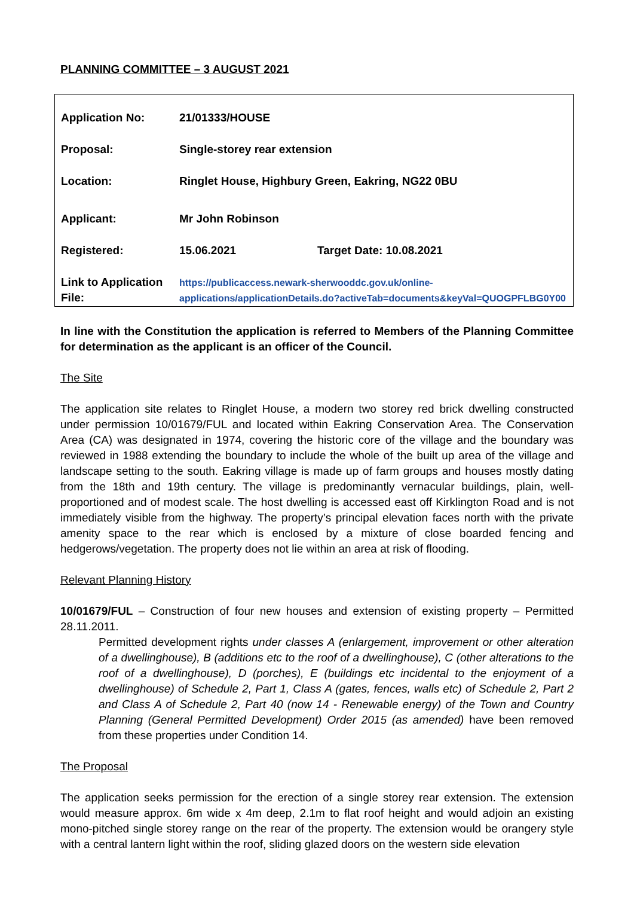PLANNING COMMITTEE – 3 AUGUST 2021
| Application No: | 21/01333/HOUSE | |
| Proposal: | Single-storey rear extension | |
| Location: | Ringlet House, Highbury Green, Eakring, NG22 0BU | |
| Applicant: | Mr John Robinson | |
| Registered: | 15.06.2021 | Target Date: 10.08.2021 |
| Link to Application File: | https://publicaccess.newark-sherwooddc.gov.uk/online-applications/applicationDetails.do?activeTab=documents&keyVal=QUOGPFLBG0Y00 | |
In line with the Constitution the application is referred to Members of the Planning Committee for determination as the applicant is an officer of the Council.
The Site
The application site relates to Ringlet House, a modern two storey red brick dwelling constructed under permission 10/01679/FUL and located within Eakring Conservation Area. The Conservation Area (CA) was designated in 1974, covering the historic core of the village and the boundary was reviewed in 1988 extending the boundary to include the whole of the built up area of the village and landscape setting to the south. Eakring village is made up of farm groups and houses mostly dating from the 18th and 19th century. The village is predominantly vernacular buildings, plain, well-proportioned and of modest scale. The host dwelling is accessed east off Kirklington Road and is not immediately visible from the highway. The property’s principal elevation faces north with the private amenity space to the rear which is enclosed by a mixture of close boarded fencing and hedgerows/vegetation. The property does not lie within an area at risk of flooding.
Relevant Planning History
10/01679/FUL – Construction of four new houses and extension of existing property – Permitted 28.11.2011.
Permitted development rights under classes A (enlargement, improvement or other alteration of a dwellinghouse), B (additions etc to the roof of a dwellinghouse), C (other alterations to the roof of a dwellinghouse), D (porches), E (buildings etc incidental to the enjoyment of a dwellinghouse) of Schedule 2, Part 1, Class A (gates, fences, walls etc) of Schedule 2, Part 2 and Class A of Schedule 2, Part 40 (now 14 - Renewable energy) of the Town and Country Planning (General Permitted Development) Order 2015 (as amended) have been removed from these properties under Condition 14.
The Proposal
The application seeks permission for the erection of a single storey rear extension. The extension would measure approx. 6m wide x 4m deep, 2.1m to flat roof height and would adjoin an existing mono-pitched single storey range on the rear of the property. The extension would be orangery style with a central lantern light within the roof, sliding glazed doors on the western side elevation